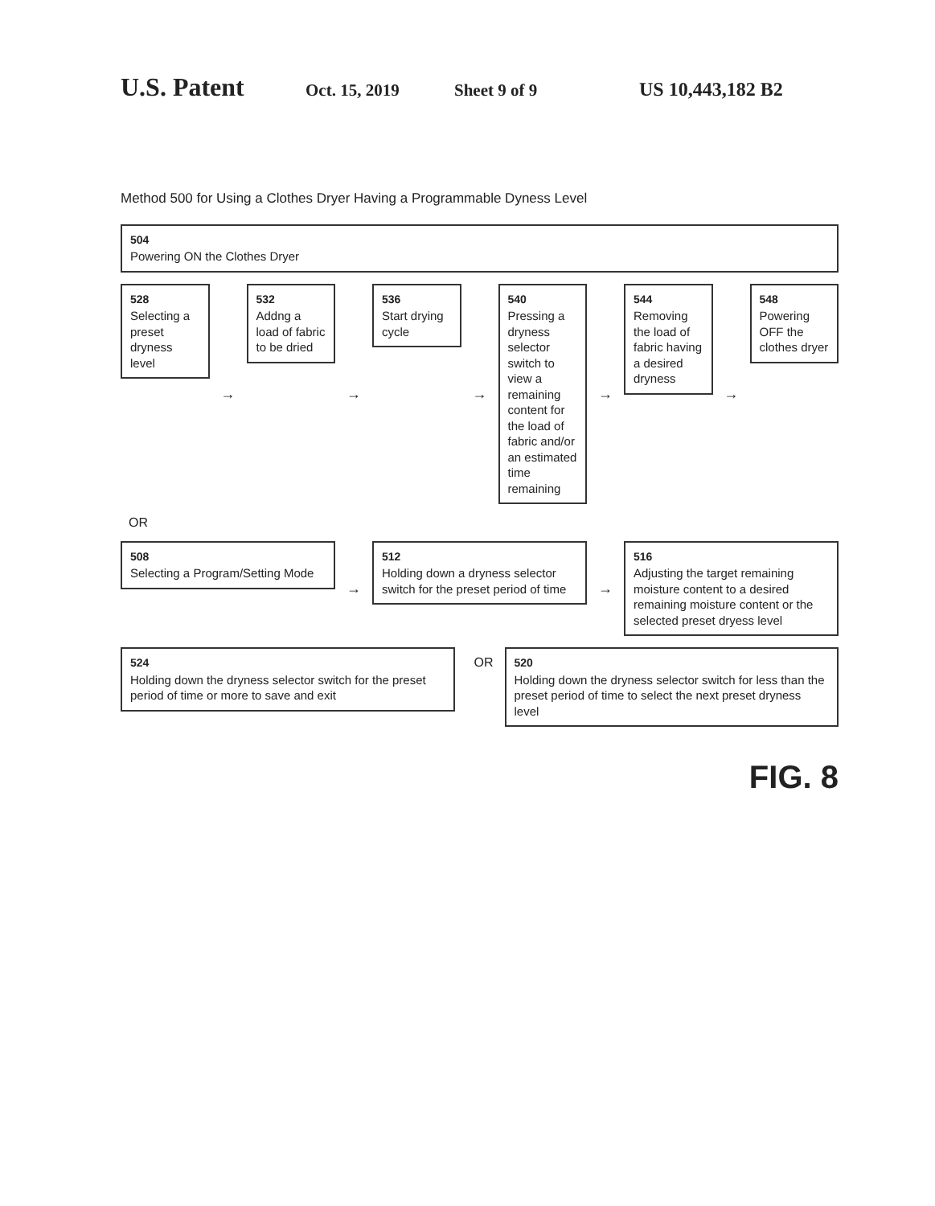U.S. Patent Oct. 15, 2019 Sheet 9 of 9 US 10,443,182 B2
Method 500 for Using a Clothes Dryer Having a Programmable Dyness Level
504
Powering ON the Clothes Dryer
528
Selecting a preset dryness level
→
532
Addng a load of fabric to be dried
→
536
Start drying cycle
→
540
Pressing a dryness selector switch to view a remaining content for the load of fabric and/or an estimated time remaining
→
544
Removing the load of fabric having a desired dryness
→
548
Powering OFF the clothes dryer
OR
508
Selecting a Program/Setting Mode
→
512
Holding down a dryness selector switch for the preset period of time
→
516
Adjusting the target remaining moisture content to a desired remaining moisture content or the selected preset dryess level
524
Holding down the dryness selector switch for the preset period of time or more to save and exit
OR
520
Holding down the dryness selector switch for less than the preset period of time to select the next preset dryness level
FIG. 8